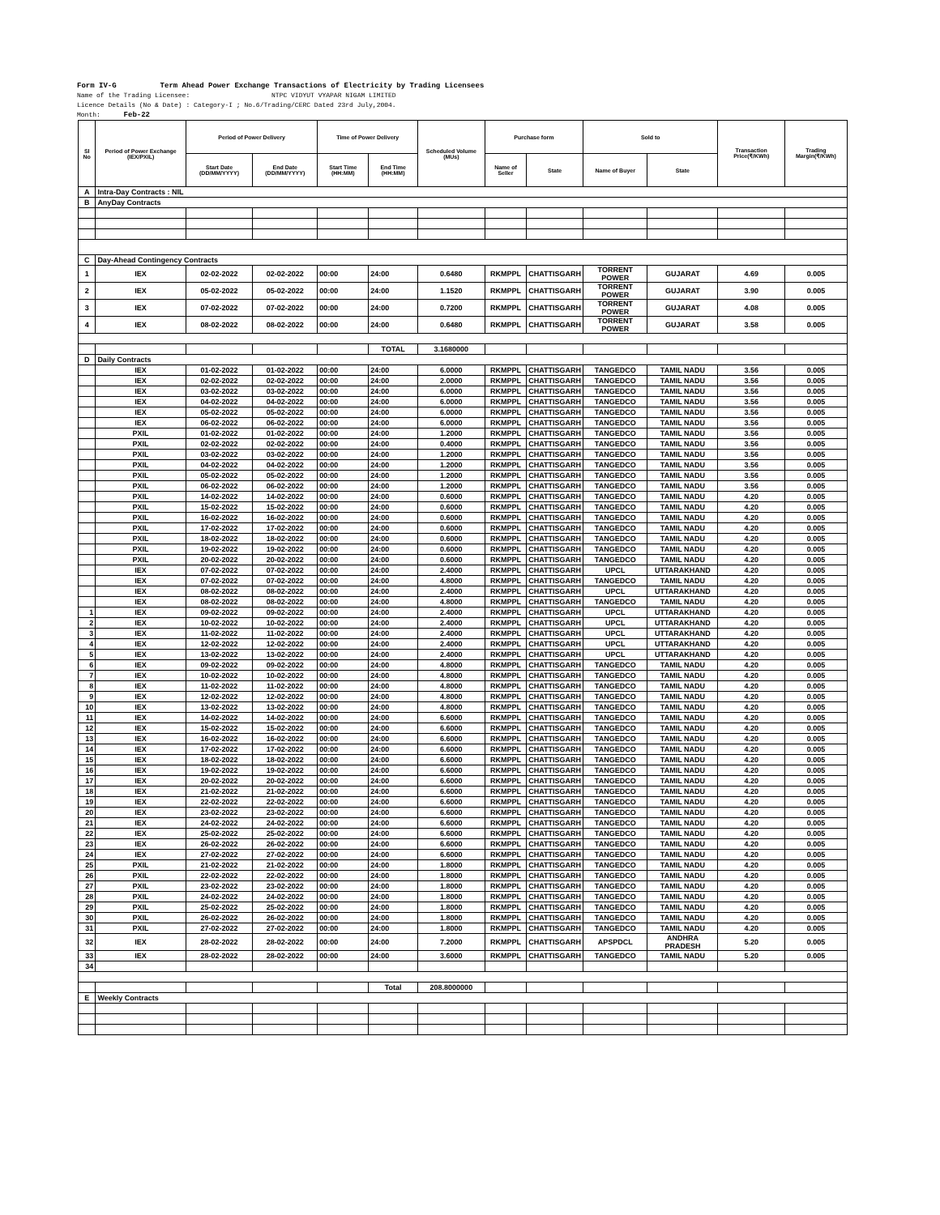Form IV-G Term Ahead Power Exchange Transactions of Electricity by Trading Licensees
Name of the Trading Licensee: NTPC VIDYUT VYAPAR NIGAM LIMITED
Licence Details (No & Date) : Category-I ; No.6/Trading/CERC Dated 23rd July,2004.
Month: Feb-22
| Sl No | Period of Power Exchange (IEX/PXIL) | Period of Power Delivery | | Time of Power Delivery | | Scheduled Volume (MUs) | Purchase form | | Sold to | | Transaction Price(₹/KWh) | Trading Margin(₹/KWh) |
| --- | --- | --- | --- | --- | --- | --- | --- | --- | --- | --- | --- | --- |
| | | Start Date (DD/MM/YYYY) | End Date (DD/MM/YYYY) | Start Time (HH:MM) | End Time (HH:MM) | | Name of Seller | State | Name of Buyer | State | | |
| A | Intra-Day Contracts : NIL | | | | | | | | | | | |
| B | AnyDay Contracts | | | | | | | | | | | |
| C | Day-Ahead Contingency Contracts | | | | | | | | | | | |
| 1 | IEX | 02-02-2022 | 02-02-2022 | 00:00 | 24:00 | 0.6480 | RKMPPL | CHATTISGARH | TORRENT POWER | GUJARAT | 4.69 | 0.005 |
| 2 | IEX | 05-02-2022 | 05-02-2022 | 00:00 | 24:00 | 1.1520 | RKMPPL | CHATTISGARH | TORRENT POWER | GUJARAT | 3.90 | 0.005 |
| 3 | IEX | 07-02-2022 | 07-02-2022 | 00:00 | 24:00 | 0.7200 | RKMPPL | CHATTISGARH | TORRENT POWER | GUJARAT | 4.08 | 0.005 |
| 4 | IEX | 08-02-2022 | 08-02-2022 | 00:00 | 24:00 | 0.6480 | RKMPPL | CHATTISGARH | TORRENT POWER | GUJARAT | 3.58 | 0.005 |
| | | | | | TOTAL | 3.1680000 | | | | | | |
| D | Daily Contracts | | | | | | | | | | | |
| | IEX | 01-02-2022 | 01-02-2022 | 00:00 | 24:00 | 6.0000 | RKMPPL | CHATTISGARH | TANGEDCO | TAMIL NADU | 3.56 | 0.005 |
| | IEX | 02-02-2022 | 02-02-2022 | 00:00 | 24:00 | 2.0000 | RKMPPL | CHATTISGARH | TANGEDCO | TAMIL NADU | 3.56 | 0.005 |
| | IEX | 03-02-2022 | 03-02-2022 | 00:00 | 24:00 | 6.0000 | RKMPPL | CHATTISGARH | TANGEDCO | TAMIL NADU | 3.56 | 0.005 |
| | IEX | 04-02-2022 | 04-02-2022 | 00:00 | 24:00 | 6.0000 | RKMPPL | CHATTISGARH | TANGEDCO | TAMIL NADU | 3.56 | 0.005 |
| | IEX | 05-02-2022 | 05-02-2022 | 00:00 | 24:00 | 6.0000 | RKMPPL | CHATTISGARH | TANGEDCO | TAMIL NADU | 3.56 | 0.005 |
| | IEX | 06-02-2022 | 06-02-2022 | 00:00 | 24:00 | 6.0000 | RKMPPL | CHATTISGARH | TANGEDCO | TAMIL NADU | 3.56 | 0.005 |
| | PXIL | 01-02-2022 | 01-02-2022 | 00:00 | 24:00 | 1.2000 | RKMPPL | CHATTISGARH | TANGEDCO | TAMIL NADU | 3.56 | 0.005 |
| | PXIL | 02-02-2022 | 02-02-2022 | 00:00 | 24:00 | 0.4000 | RKMPPL | CHATTISGARH | TANGEDCO | TAMIL NADU | 3.56 | 0.005 |
| | PXIL | 03-02-2022 | 03-02-2022 | 00:00 | 24:00 | 1.2000 | RKMPPL | CHATTISGARH | TANGEDCO | TAMIL NADU | 3.56 | 0.005 |
| | PXIL | 04-02-2022 | 04-02-2022 | 00:00 | 24:00 | 1.2000 | RKMPPL | CHATTISGARH | TANGEDCO | TAMIL NADU | 3.56 | 0.005 |
| | PXIL | 05-02-2022 | 05-02-2022 | 00:00 | 24:00 | 1.2000 | RKMPPL | CHATTISGARH | TANGEDCO | TAMIL NADU | 3.56 | 0.005 |
| | PXIL | 06-02-2022 | 06-02-2022 | 00:00 | 24:00 | 1.2000 | RKMPPL | CHATTISGARH | TANGEDCO | TAMIL NADU | 3.56 | 0.005 |
| | PXIL | 14-02-2022 | 14-02-2022 | 00:00 | 24:00 | 0.6000 | RKMPPL | CHATTISGARH | TANGEDCO | TAMIL NADU | 4.20 | 0.005 |
| | PXIL | 15-02-2022 | 15-02-2022 | 00:00 | 24:00 | 0.6000 | RKMPPL | CHATTISGARH | TANGEDCO | TAMIL NADU | 4.20 | 0.005 |
| | PXIL | 16-02-2022 | 16-02-2022 | 00:00 | 24:00 | 0.6000 | RKMPPL | CHATTISGARH | TANGEDCO | TAMIL NADU | 4.20 | 0.005 |
| | PXIL | 17-02-2022 | 17-02-2022 | 00:00 | 24:00 | 0.6000 | RKMPPL | CHATTISGARH | TANGEDCO | TAMIL NADU | 4.20 | 0.005 |
| | PXIL | 18-02-2022 | 18-02-2022 | 00:00 | 24:00 | 0.6000 | RKMPPL | CHATTISGARH | TANGEDCO | TAMIL NADU | 4.20 | 0.005 |
| | PXIL | 19-02-2022 | 19-02-2022 | 00:00 | 24:00 | 0.6000 | RKMPPL | CHATTISGARH | TANGEDCO | TAMIL NADU | 4.20 | 0.005 |
| | PXIL | 20-02-2022 | 20-02-2022 | 00:00 | 24:00 | 0.6000 | RKMPPL | CHATTISGARH | TANGEDCO | TAMIL NADU | 4.20 | 0.005 |
| | IEX | 07-02-2022 | 07-02-2022 | 00:00 | 24:00 | 2.4000 | RKMPPL | CHATTISGARH | UPCL | UTTARAKHAND | 4.20 | 0.005 |
| | IEX | 07-02-2022 | 07-02-2022 | 00:00 | 24:00 | 4.8000 | RKMPPL | CHATTISGARH | TANGEDCO | TAMIL NADU | 4.20 | 0.005 |
| | IEX | 08-02-2022 | 08-02-2022 | 00:00 | 24:00 | 2.4000 | RKMPPL | CHATTISGARH | UPCL | UTTARAKHAND | 4.20 | 0.005 |
| | IEX | 08-02-2022 | 08-02-2022 | 00:00 | 24:00 | 4.8000 | RKMPPL | CHATTISGARH | TANGEDCO | TAMIL NADU | 4.20 | 0.005 |
| 1 | IEX | 09-02-2022 | 09-02-2022 | 00:00 | 24:00 | 2.4000 | RKMPPL | CHATTISGARH | UPCL | UTTARAKHAND | 4.20 | 0.005 |
| 2 | IEX | 10-02-2022 | 10-02-2022 | 00:00 | 24:00 | 2.4000 | RKMPPL | CHATTISGARH | UPCL | UTTARAKHAND | 4.20 | 0.005 |
| 3 | IEX | 11-02-2022 | 11-02-2022 | 00:00 | 24:00 | 2.4000 | RKMPPL | CHATTISGARH | UPCL | UTTARAKHAND | 4.20 | 0.005 |
| 4 | IEX | 12-02-2022 | 12-02-2022 | 00:00 | 24:00 | 2.4000 | RKMPPL | CHATTISGARH | UPCL | UTTARAKHAND | 4.20 | 0.005 |
| 5 | IEX | 13-02-2022 | 13-02-2022 | 00:00 | 24:00 | 2.4000 | RKMPPL | CHATTISGARH | UPCL | UTTARAKHAND | 4.20 | 0.005 |
| 6 | IEX | 09-02-2022 | 09-02-2022 | 00:00 | 24:00 | 4.8000 | RKMPPL | CHATTISGARH | TANGEDCO | TAMIL NADU | 4.20 | 0.005 |
| 7 | IEX | 10-02-2022 | 10-02-2022 | 00:00 | 24:00 | 4.8000 | RKMPPL | CHATTISGARH | TANGEDCO | TAMIL NADU | 4.20 | 0.005 |
| 8 | IEX | 11-02-2022 | 11-02-2022 | 00:00 | 24:00 | 4.8000 | RKMPPL | CHATTISGARH | TANGEDCO | TAMIL NADU | 4.20 | 0.005 |
| 9 | IEX | 12-02-2022 | 12-02-2022 | 00:00 | 24:00 | 4.8000 | RKMPPL | CHATTISGARH | TANGEDCO | TAMIL NADU | 4.20 | 0.005 |
| 10 | IEX | 13-02-2022 | 13-02-2022 | 00:00 | 24:00 | 4.8000 | RKMPPL | CHATTISGARH | TANGEDCO | TAMIL NADU | 4.20 | 0.005 |
| 11 | IEX | 14-02-2022 | 14-02-2022 | 00:00 | 24:00 | 6.6000 | RKMPPL | CHATTISGARH | TANGEDCO | TAMIL NADU | 4.20 | 0.005 |
| 12 | IEX | 15-02-2022 | 15-02-2022 | 00:00 | 24:00 | 6.6000 | RKMPPL | CHATTISGARH | TANGEDCO | TAMIL NADU | 4.20 | 0.005 |
| 13 | IEX | 16-02-2022 | 16-02-2022 | 00:00 | 24:00 | 6.6000 | RKMPPL | CHATTISGARH | TANGEDCO | TAMIL NADU | 4.20 | 0.005 |
| 14 | IEX | 17-02-2022 | 17-02-2022 | 00:00 | 24:00 | 6.6000 | RKMPPL | CHATTISGARH | TANGEDCO | TAMIL NADU | 4.20 | 0.005 |
| 15 | IEX | 18-02-2022 | 18-02-2022 | 00:00 | 24:00 | 6.6000 | RKMPPL | CHATTISGARH | TANGEDCO | TAMIL NADU | 4.20 | 0.005 |
| 16 | IEX | 19-02-2022 | 19-02-2022 | 00:00 | 24:00 | 6.6000 | RKMPPL | CHATTISGARH | TANGEDCO | TAMIL NADU | 4.20 | 0.005 |
| 17 | IEX | 20-02-2022 | 20-02-2022 | 00:00 | 24:00 | 6.6000 | RKMPPL | CHATTISGARH | TANGEDCO | TAMIL NADU | 4.20 | 0.005 |
| 18 | IEX | 21-02-2022 | 21-02-2022 | 00:00 | 24:00 | 6.6000 | RKMPPL | CHATTISGARH | TANGEDCO | TAMIL NADU | 4.20 | 0.005 |
| 19 | IEX | 22-02-2022 | 22-02-2022 | 00:00 | 24:00 | 6.6000 | RKMPPL | CHATTISGARH | TANGEDCO | TAMIL NADU | 4.20 | 0.005 |
| 20 | IEX | 23-02-2022 | 23-02-2022 | 00:00 | 24:00 | 6.6000 | RKMPPL | CHATTISGARH | TANGEDCO | TAMIL NADU | 4.20 | 0.005 |
| 21 | IEX | 24-02-2022 | 24-02-2022 | 00:00 | 24:00 | 6.6000 | RKMPPL | CHATTISGARH | TANGEDCO | TAMIL NADU | 4.20 | 0.005 |
| 22 | IEX | 25-02-2022 | 25-02-2022 | 00:00 | 24:00 | 6.6000 | RKMPPL | CHATTISGARH | TANGEDCO | TAMIL NADU | 4.20 | 0.005 |
| 23 | IEX | 26-02-2022 | 26-02-2022 | 00:00 | 24:00 | 6.6000 | RKMPPL | CHATTISGARH | TANGEDCO | TAMIL NADU | 4.20 | 0.005 |
| 24 | IEX | 27-02-2022 | 27-02-2022 | 00:00 | 24:00 | 6.6000 | RKMPPL | CHATTISGARH | TANGEDCO | TAMIL NADU | 4.20 | 0.005 |
| 25 | PXIL | 21-02-2022 | 21-02-2022 | 00:00 | 24:00 | 1.8000 | RKMPPL | CHATTISGARH | TANGEDCO | TAMIL NADU | 4.20 | 0.005 |
| 26 | PXIL | 22-02-2022 | 22-02-2022 | 00:00 | 24:00 | 1.8000 | RKMPPL | CHATTISGARH | TANGEDCO | TAMIL NADU | 4.20 | 0.005 |
| 27 | PXIL | 23-02-2022 | 23-02-2022 | 00:00 | 24:00 | 1.8000 | RKMPPL | CHATTISGARH | TANGEDCO | TAMIL NADU | 4.20 | 0.005 |
| 28 | PXIL | 24-02-2022 | 24-02-2022 | 00:00 | 24:00 | 1.8000 | RKMPPL | CHATTISGARH | TANGEDCO | TAMIL NADU | 4.20 | 0.005 |
| 29 | PXIL | 25-02-2022 | 25-02-2022 | 00:00 | 24:00 | 1.8000 | RKMPPL | CHATTISGARH | TANGEDCO | TAMIL NADU | 4.20 | 0.005 |
| 30 | PXIL | 26-02-2022 | 26-02-2022 | 00:00 | 24:00 | 1.8000 | RKMPPL | CHATTISGARH | TANGEDCO | TAMIL NADU | 4.20 | 0.005 |
| 31 | PXIL | 27-02-2022 | 27-02-2022 | 00:00 | 24:00 | 1.8000 | RKMPPL | CHATTISGARH | TANGEDCO | TAMIL NADU | 4.20 | 0.005 |
| 32 | IEX | 28-02-2022 | 28-02-2022 | 00:00 | 24:00 | 7.2000 | RKMPPL | CHATTISGARH | APSPDCL | ANDHRA PRADESH | 5.20 | 0.005 |
| 33 | IEX | 28-02-2022 | 28-02-2022 | 00:00 | 24:00 | 3.6000 | RKMPPL | CHATTISGARH | TANGEDCO | TAMIL NADU | 5.20 | 0.005 |
| 34 | | | | | | | | | | | | |
| | | | | | Total | 208.8000000 | | | | | | |
| E | Weekly Contracts | | | | | | | | | | | |